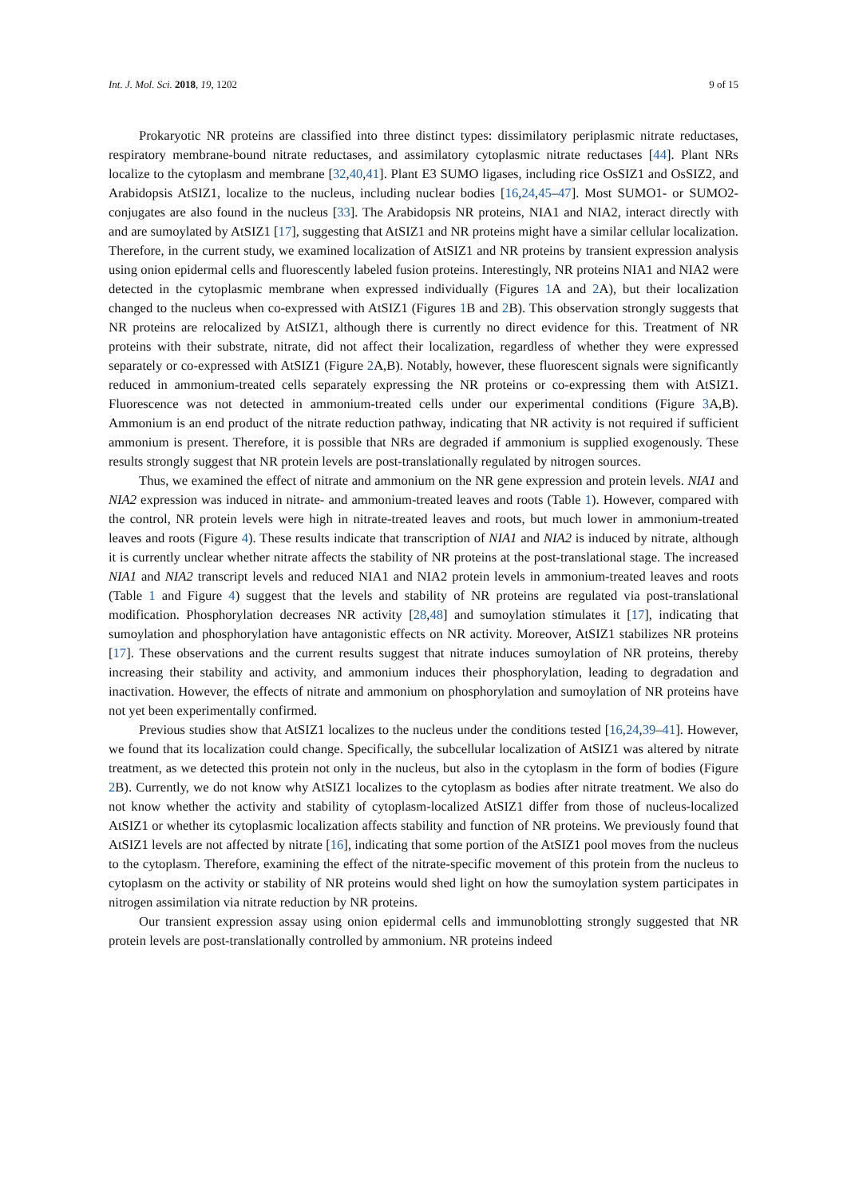Int. J. Mol. Sci. 2018, 19, 1202 9 of 15
Prokaryotic NR proteins are classified into three distinct types: dissimilatory periplasmic nitrate reductases, respiratory membrane-bound nitrate reductases, and assimilatory cytoplasmic nitrate reductases [44]. Plant NRs localize to the cytoplasm and membrane [32,40,41]. Plant E3 SUMO ligases, including rice OsSIZ1 and OsSIZ2, and Arabidopsis AtSIZ1, localize to the nucleus, including nuclear bodies [16,24,45–47]. Most SUMO1- or SUMO2-conjugates are also found in the nucleus [33]. The Arabidopsis NR proteins, NIA1 and NIA2, interact directly with and are sumoylated by AtSIZ1 [17], suggesting that AtSIZ1 and NR proteins might have a similar cellular localization. Therefore, in the current study, we examined localization of AtSIZ1 and NR proteins by transient expression analysis using onion epidermal cells and fluorescently labeled fusion proteins. Interestingly, NR proteins NIA1 and NIA2 were detected in the cytoplasmic membrane when expressed individually (Figures 1 A and 2 A), but their localization changed to the nucleus when co-expressed with AtSIZ1 (Figures 1 B and 2 B). This observation strongly suggests that NR proteins are relocalized by AtSIZ1, although there is currently no direct evidence for this. Treatment of NR proteins with their substrate, nitrate, did not affect their localization, regardless of whether they were expressed separately or co-expressed with AtSIZ1 (Figure 2 A,B). Notably, however, these fluorescent signals were significantly reduced in ammonium-treated cells separately expressing the NR proteins or co-expressing them with AtSIZ1. Fluorescence was not detected in ammonium-treated cells under our experimental conditions (Figure 3 A,B). Ammonium is an end product of the nitrate reduction pathway, indicating that NR activity is not required if sufficient ammonium is present. Therefore, it is possible that NRs are degraded if ammonium is supplied exogenously. These results strongly suggest that NR protein levels are post-translationally regulated by nitrogen sources.
Thus, we examined the effect of nitrate and ammonium on the NR gene expression and protein levels. NIA1 and NIA2 expression was induced in nitrate- and ammonium-treated leaves and roots (Table 1). However, compared with the control, NR protein levels were high in nitrate-treated leaves and roots, but much lower in ammonium-treated leaves and roots (Figure 4). These results indicate that transcription of NIA1 and NIA2 is induced by nitrate, although it is currently unclear whether nitrate affects the stability of NR proteins at the post-translational stage. The increased NIA1 and NIA2 transcript levels and reduced NIA1 and NIA2 protein levels in ammonium-treated leaves and roots (Table 1 and Figure 4) suggest that the levels and stability of NR proteins are regulated via post-translational modification. Phosphorylation decreases NR activity [28,48] and sumoylation stimulates it [17], indicating that sumoylation and phosphorylation have antagonistic effects on NR activity. Moreover, AtSIZ1 stabilizes NR proteins [17]. These observations and the current results suggest that nitrate induces sumoylation of NR proteins, thereby increasing their stability and activity, and ammonium induces their phosphorylation, leading to degradation and inactivation. However, the effects of nitrate and ammonium on phosphorylation and sumoylation of NR proteins have not yet been experimentally confirmed.
Previous studies show that AtSIZ1 localizes to the nucleus under the conditions tested [16,24,39–41]. However, we found that its localization could change. Specifically, the subcellular localization of AtSIZ1 was altered by nitrate treatment, as we detected this protein not only in the nucleus, but also in the cytoplasm in the form of bodies (Figure 2 B). Currently, we do not know why AtSIZ1 localizes to the cytoplasm as bodies after nitrate treatment. We also do not know whether the activity and stability of cytoplasm-localized AtSIZ1 differ from those of nucleus-localized AtSIZ1 or whether its cytoplasmic localization affects stability and function of NR proteins. We previously found that AtSIZ1 levels are not affected by nitrate [16], indicating that some portion of the AtSIZ1 pool moves from the nucleus to the cytoplasm. Therefore, examining the effect of the nitrate-specific movement of this protein from the nucleus to cytoplasm on the activity or stability of NR proteins would shed light on how the sumoylation system participates in nitrogen assimilation via nitrate reduction by NR proteins.
Our transient expression assay using onion epidermal cells and immunoblotting strongly suggested that NR protein levels are post-translationally controlled by ammonium. NR proteins indeed